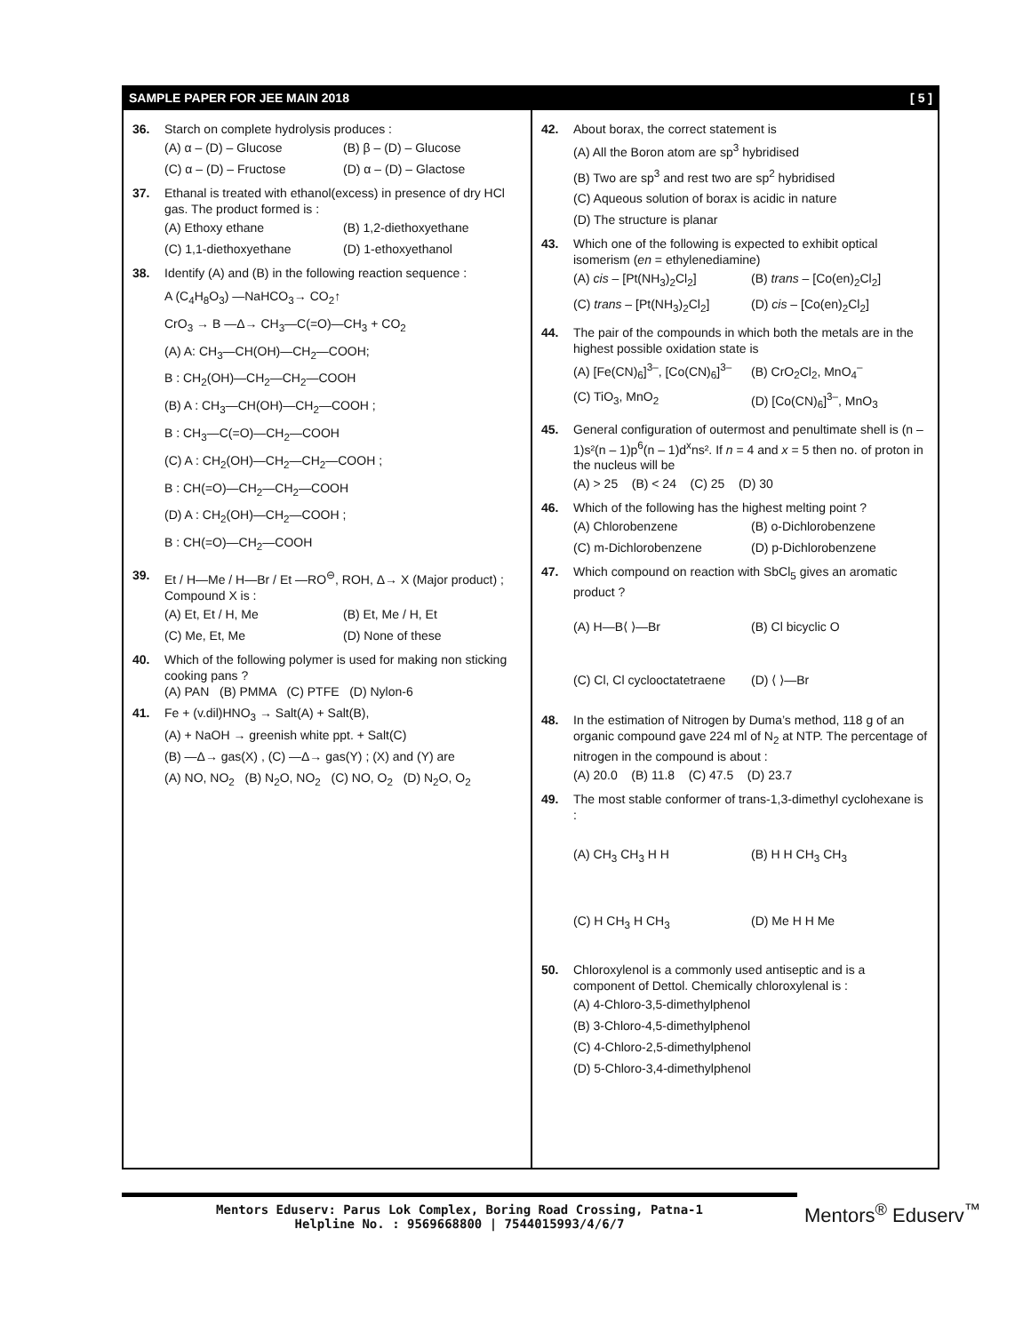SAMPLE PAPER FOR JEE MAIN 2018 [ 5 ]
36. Starch on complete hydrolysis produces :
(A) α – (D) – Glucose (B) β – (D) – Glucose (C) α – (D) – Fructose (D) α – (D) – Glactose
37. Ethanal is treated with ethanol(excess) in presence of dry HCl gas. The product formed is :
(A) Ethoxy ethane (B) 1,2-diethoxyethane (C) 1,1-diethoxyethane (D) 1-ethoxyethanol
38. Identify (A) and (B) in the following reaction sequence :
A (C<sub>4</sub>H<sub>8</sub>O<sub>3</sub>) —NaHCO<sub>3</sub>→ CO<sub>2</sub>↑
CrO<sub>3</sub> → B —Δ→ CH<sub>3</sub>—C(=O)—CH<sub>3</sub> + CO<sub>2</sub>
(A) A: CH<sub>3</sub>—CH(OH)—CH<sub>2</sub>—COOH;
B : CH<sub>2</sub>(OH)—CH<sub>2</sub>—CH<sub>2</sub>—COOH
(B) A : CH<sub>3</sub>—CH(OH)—CH<sub>2</sub>—COOH ;
B : CH<sub>3</sub>—C(=O)—CH<sub>2</sub>—COOH
(C) A : CH<sub>2</sub>(OH)—CH<sub>2</sub>—CH<sub>2</sub>—COOH ;
B : CH(=O)—CH<sub>2</sub>—CH<sub>2</sub>—COOH
(D) A : CH<sub>2</sub>(OH)—CH<sub>2</sub>—COOH ;
B : CH(=O)—CH<sub>2</sub>—COOH
39. Et / H—Me / H—Br / Et —RO<sup>⊖</sup>, ROH, Δ→ X (Major product) ; Compound X is :
(A) Et, Et / H, Me (B) Et, Me / H, Et (C) Me, Et, Me (D) None of these
40. Which of the following polymer is used for making non sticking cooking pans ?
(A) PAN (B) PMMA (C) PTFE (D) Nylon-6
41. Fe + (v.dil)HNO<sub>3</sub> → Salt(A) + Salt(B),
(A) + NaOH → greenish white ppt. + Salt(C)
(B) —Δ→ gas(X) , (C) —Δ→ gas(Y) ; (X) and (Y) are
(A) NO, NO<sub>2</sub> (B) N<sub>2</sub>O, NO<sub>2</sub> (C) NO, O<sub>2</sub> (D) N<sub>2</sub>O, O<sub>2</sub>
42. About borax, the correct statement is
(A) All the Boron atom are sp<sup>3</sup> hybridised
(B) Two are sp<sup>3</sup> and rest two are sp<sup>2</sup> hybridised
(C) Aqueous solution of borax is acidic in nature
(D) The structure is planar
43. Which one of the following is expected to exhibit optical isomerism (en = ethylenediamine)
(A) cis – [Pt(NH<sub>3</sub>)<sub>2</sub>Cl<sub>2</sub>] (B) trans – [Co(en)<sub>2</sub>Cl<sub>2</sub>] (C) trans – [Pt(NH<sub>3</sub>)<sub>2</sub>Cl<sub>2</sub>] (D) cis – [Co(en)<sub>2</sub>Cl<sub>2</sub>]
44. The pair of the compounds in which both the metals are in the highest possible oxidation state is
(A) [Fe(CN)<sub>6</sub>]<sup>3–</sup>, [Co(CN)<sub>6</sub>]<sup>3–</sup> (B) CrO<sub>2</sub>Cl<sub>2</sub>, MnO<sub>4</sub><sup>–</sup> (C) TiO<sub>3</sub>, MnO<sub>2</sub> (D) [Co(CN)<sub>6</sub>]<sup>3–</sup>, MnO<sub>3</sub>
45. General configuration of outermost and penultimate shell is (n – 1)s²(n – 1)p<sup>6</sup>(n – 1)d<sup>x</sup>ns². If n = 4 and x = 5 then no. of proton in the nucleus will be
(A) > 25 (B) < 24 (C) 25 (D) 30
46. Which of the following has the highest melting point ?
(A) Chlorobenzene (B) o-Dichlorobenzene (C) m-Dichlorobenzene (D) p-Dichlorobenzene
47. Which compound on reaction with SbCl<sub>5</sub> gives an aromatic product ?
(A) H—B⟨ ⟩—Br (B) Cl bicyclic O (C) Cl, Cl cyclooctatetraene (D) ⟨ ⟩—Br
48. In the estimation of Nitrogen by Duma’s method, 118 g of an organic compound gave 224 ml of N<sub>2</sub> at NTP. The percentage of nitrogen in the compound is about :
(A) 20.0 (B) 11.8 (C) 47.5 (D) 23.7
49. The most stable conformer of trans-1,3-dimethyl cyclohexane is :
(A) CH<sub>3</sub> CH<sub>3</sub> H H (B) H H CH<sub>3</sub> CH<sub>3</sub> (C) H CH<sub>3</sub> H CH<sub>3</sub> (D) Me H H Me
50. Chloroxylenol is a commonly used antiseptic and is a component of Dettol. Chemically chloroxylenal is :
(A) 4-Chloro-3,5-dimethylphenol
(B) 3-Chloro-4,5-dimethylphenol
(C) 4-Chloro-2,5-dimethylphenol
(D) 5-Chloro-3,4-dimethylphenol
Mentors Eduserv: Parus Lok Complex, Boring Road Crossing, Patna-1
Helpline No. : 9569668800 | 7544015993/4/6/7
Mentors<sup>®</sup> Eduserv<sup>™</sup>